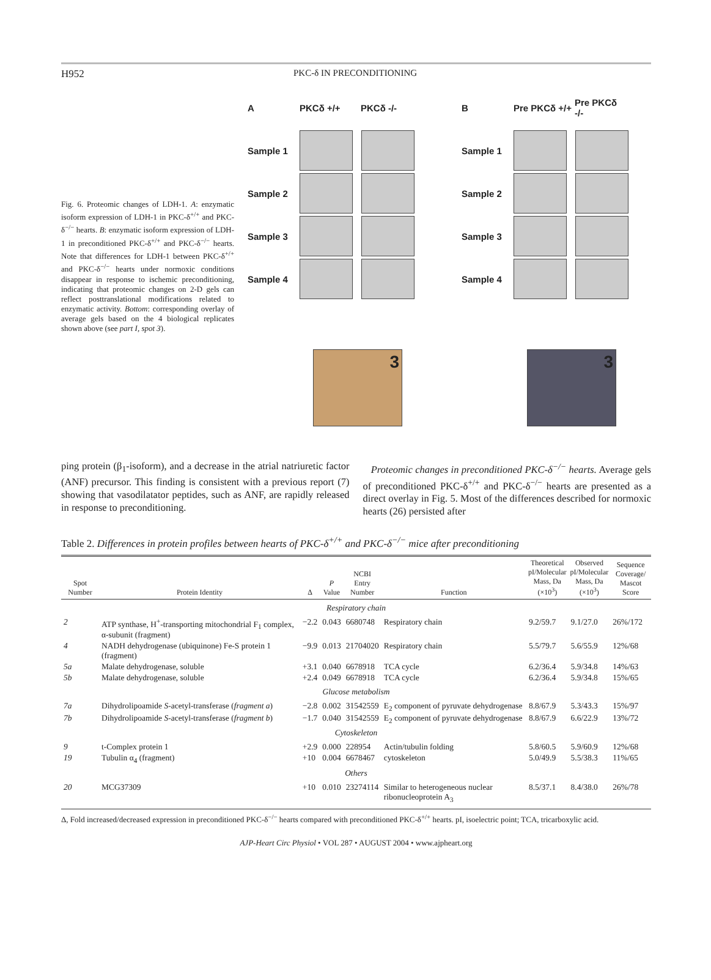H952 PKC-δ IN PRECONDITIONING
Fig. 6. Proteomic changes of LDH-1. A: enzymatic isoform expression of LDH-1 in PKC-δ<sup>+/+</sup> and PKC-δ<sup>−/−</sup> hearts. B: enzymatic isoform expression of LDH-1 in preconditioned PKC-δ<sup>+/+</sup> and PKC-δ<sup>−/−</sup> hearts. Note that differences for LDH-1 between PKC-δ<sup>+/+</sup> and PKC-δ<sup>−/−</sup> hearts under normoxic conditions disappear in response to ischemic preconditioning, indicating that proteomic changes on 2-D gels can reflect posttranslational modifications related to enzymatic activity. Bottom: corresponding overlay of average gels based on the 4 biological replicates shown above (see part I, spot 3).
A PKCδ +/+ PKCδ -/-
Sample 1
Sample 2
Sample 3
Sample 4
3
B Pre PKCδ +/+ Pre PKCδ -/-
Sample 1
Sample 2
Sample 3
Sample 4
3
ping protein (β<sub>1</sub>-isoform), and a decrease in the atrial natriuretic factor (ANF) precursor. This finding is consistent with a previous report (7) showing that vasodilatator peptides, such as ANF, are rapidly released in response to preconditioning.
Proteomic changes in preconditioned PKC-δ<sup>−/−</sup> hearts. Average gels of preconditioned PKC-δ<sup>+/+</sup> and PKC-δ<sup>−/−</sup> hearts are presented as a direct overlay in Fig. 5. Most of the differences described for normoxic hearts (26) persisted after
Table 2. Differences in protein profiles between hearts of PKC-δ<sup>+/+</sup> and PKC-δ<sup>−/−</sup> mice after preconditioning
| Spot Number | Protein Identity | Δ | P Value | NCBI Entry Number | Function | Theoretical pI/Molecular Mass, Da (×10<sup>3</sup>) | Observed pI/Molecular Mass, Da (×10<sup>3</sup>) | Sequence Coverage/ Mascot Score |
| --- | --- | --- | --- | --- | --- | --- | --- | --- |
| Respiratory chain | | | | | | | | |
| 2 | ATP synthase, H<sup>+</sup>-transporting mitochondrial F<sub>1</sub> complex, α-subunit (fragment) | −2.2 | 0.043 | 6680748 | Respiratory chain | 9.2/59.7 | 9.1/27.0 | 26%/172 |
| 4 | NADH dehydrogenase (ubiquinone) Fe-S protein 1 (fragment) | −9.9 | 0.013 | 21704020 | Respiratory chain | 5.5/79.7 | 5.6/55.9 | 12%/68 |
| 5a | Malate dehydrogenase, soluble | +3.1 | 0.040 | 6678918 | TCA cycle | 6.2/36.4 | 5.9/34.8 | 14%/63 |
| 5b | Malate dehydrogenase, soluble | +2.4 | 0.049 | 6678918 | TCA cycle | 6.2/36.4 | 5.9/34.8 | 15%/65 |
| Glucose metabolism | | | | | | | | |
| 7a | Dihydrolipoamide S -acetyl-transferase ( fragment a ) | −2.8 | 0.002 | 31542559 | E<sub>2</sub> component of pyruvate dehydrogenase | 8.8/67.9 | 5.3/43.3 | 15%/97 |
| 7b | Dihydrolipoamide S -acetyl-transferase ( fragment b ) | −1.7 | 0.040 | 31542559 | E<sub>2</sub> component of pyruvate dehydrogenase | 8.8/67.9 | 6.6/22.9 | 13%/72 |
| Cytoskeleton | | | | | | | | |
| 9 | t-Complex protein 1 | +2.9 | 0.000 | 228954 | Actin/tubulin folding | 5.8/60.5 | 5.9/60.9 | 12%/68 |
| 19 | Tubulin α<sub>4</sub> (fragment) | +10 | 0.004 | 6678467 | cytoskeleton | 5.0/49.9 | 5.5/38.3 | 11%/65 |
| Others | | | | | | | | |
| 20 | MCG37309 | +10 | 0.010 | 23274114 | Similar to heterogeneous nuclear ribonucleoprotein A<sub>3</sub> | 8.5/37.1 | 8.4/38.0 | 26%/78 |
Δ, Fold increased/decreased expression in preconditioned PKC-δ<sup>−/−</sup> hearts compared with preconditioned PKC-δ<sup>+/+</sup> hearts. pI, isoelectric point; TCA, tricarboxylic acid.
AJP-Heart Circ Physiol • VOL 287 • AUGUST 2004 • www.ajpheart.org